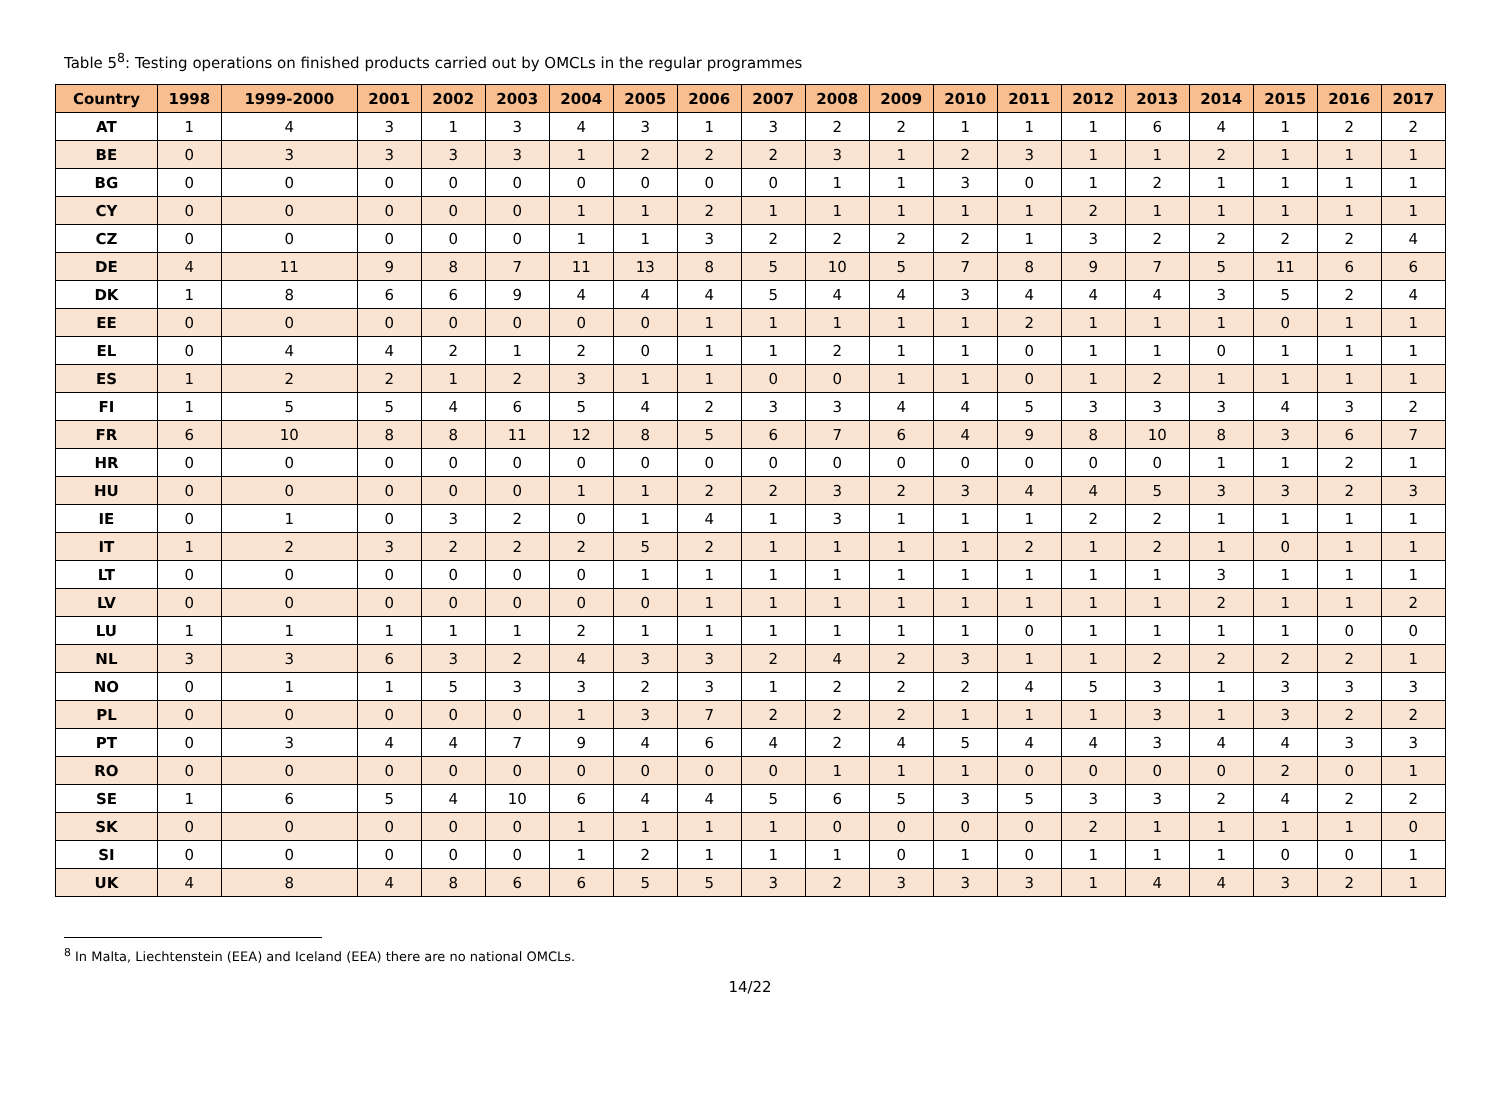Table 5<sup>8</sup>: Testing operations on finished products carried out by OMCLs in the regular programmes
| Country | 1998 | 1999-2000 | 2001 | 2002 | 2003 | 2004 | 2005 | 2006 | 2007 | 2008 | 2009 | 2010 | 2011 | 2012 | 2013 | 2014 | 2015 | 2016 | 2017 |
| --- | --- | --- | --- | --- | --- | --- | --- | --- | --- | --- | --- | --- | --- | --- | --- | --- | --- | --- | --- |
| AT | 1 | 4 | 3 | 1 | 3 | 4 | 3 | 1 | 3 | 2 | 2 | 1 | 1 | 1 | 6 | 4 | 1 | 2 | 2 |
| BE | 0 | 3 | 3 | 3 | 3 | 1 | 2 | 2 | 2 | 3 | 1 | 2 | 3 | 1 | 1 | 2 | 1 | 1 | 1 |
| BG | 0 | 0 | 0 | 0 | 0 | 0 | 0 | 0 | 0 | 1 | 1 | 3 | 0 | 1 | 2 | 1 | 1 | 1 | 1 |
| CY | 0 | 0 | 0 | 0 | 0 | 1 | 1 | 2 | 1 | 1 | 1 | 1 | 1 | 2 | 1 | 1 | 1 | 1 | 1 |
| CZ | 0 | 0 | 0 | 0 | 0 | 1 | 1 | 3 | 2 | 2 | 2 | 2 | 1 | 3 | 2 | 2 | 2 | 2 | 4 |
| DE | 4 | 11 | 9 | 8 | 7 | 11 | 13 | 8 | 5 | 10 | 5 | 7 | 8 | 9 | 7 | 5 | 11 | 6 | 6 |
| DK | 1 | 8 | 6 | 6 | 9 | 4 | 4 | 4 | 5 | 4 | 4 | 3 | 4 | 4 | 4 | 3 | 5 | 2 | 4 |
| EE | 0 | 0 | 0 | 0 | 0 | 0 | 0 | 1 | 1 | 1 | 1 | 1 | 2 | 1 | 1 | 1 | 0 | 1 | 1 |
| EL | 0 | 4 | 4 | 2 | 1 | 2 | 0 | 1 | 1 | 2 | 1 | 1 | 0 | 1 | 1 | 0 | 1 | 1 | 1 |
| ES | 1 | 2 | 2 | 1 | 2 | 3 | 1 | 1 | 0 | 0 | 1 | 1 | 0 | 1 | 2 | 1 | 1 | 1 | 1 |
| FI | 1 | 5 | 5 | 4 | 6 | 5 | 4 | 2 | 3 | 3 | 4 | 4 | 5 | 3 | 3 | 3 | 4 | 3 | 2 |
| FR | 6 | 10 | 8 | 8 | 11 | 12 | 8 | 5 | 6 | 7 | 6 | 4 | 9 | 8 | 10 | 8 | 3 | 6 | 7 |
| HR | 0 | 0 | 0 | 0 | 0 | 0 | 0 | 0 | 0 | 0 | 0 | 0 | 0 | 0 | 0 | 1 | 1 | 2 | 1 |
| HU | 0 | 0 | 0 | 0 | 0 | 1 | 1 | 2 | 2 | 3 | 2 | 3 | 4 | 4 | 5 | 3 | 3 | 2 | 3 |
| IE | 0 | 1 | 0 | 3 | 2 | 0 | 1 | 4 | 1 | 3 | 1 | 1 | 1 | 2 | 2 | 1 | 1 | 1 | 1 |
| IT | 1 | 2 | 3 | 2 | 2 | 2 | 5 | 2 | 1 | 1 | 1 | 1 | 2 | 1 | 2 | 1 | 0 | 1 | 1 |
| LT | 0 | 0 | 0 | 0 | 0 | 0 | 1 | 1 | 1 | 1 | 1 | 1 | 1 | 1 | 1 | 3 | 1 | 1 | 1 |
| LV | 0 | 0 | 0 | 0 | 0 | 0 | 0 | 1 | 1 | 1 | 1 | 1 | 1 | 1 | 1 | 2 | 1 | 1 | 2 |
| LU | 1 | 1 | 1 | 1 | 1 | 2 | 1 | 1 | 1 | 1 | 1 | 1 | 0 | 1 | 1 | 1 | 1 | 0 | 0 |
| NL | 3 | 3 | 6 | 3 | 2 | 4 | 3 | 3 | 2 | 4 | 2 | 3 | 1 | 1 | 2 | 2 | 2 | 2 | 1 |
| NO | 0 | 1 | 1 | 5 | 3 | 3 | 2 | 3 | 1 | 2 | 2 | 2 | 4 | 5 | 3 | 1 | 3 | 3 | 3 |
| PL | 0 | 0 | 0 | 0 | 0 | 1 | 3 | 7 | 2 | 2 | 2 | 1 | 1 | 1 | 3 | 1 | 3 | 2 | 2 |
| PT | 0 | 3 | 4 | 4 | 7 | 9 | 4 | 6 | 4 | 2 | 4 | 5 | 4 | 4 | 3 | 4 | 4 | 3 | 3 |
| RO | 0 | 0 | 0 | 0 | 0 | 0 | 0 | 0 | 0 | 1 | 1 | 1 | 0 | 0 | 0 | 0 | 2 | 0 | 1 |
| SE | 1 | 6 | 5 | 4 | 10 | 6 | 4 | 4 | 5 | 6 | 5 | 3 | 5 | 3 | 3 | 2 | 4 | 2 | 2 |
| SK | 0 | 0 | 0 | 0 | 0 | 1 | 1 | 1 | 1 | 0 | 0 | 0 | 0 | 2 | 1 | 1 | 1 | 1 | 0 |
| SI | 0 | 0 | 0 | 0 | 0 | 1 | 2 | 1 | 1 | 1 | 0 | 1 | 0 | 1 | 1 | 1 | 0 | 0 | 1 |
| UK | 4 | 8 | 4 | 8 | 6 | 6 | 5 | 5 | 3 | 2 | 3 | 3 | 3 | 1 | 4 | 4 | 3 | 2 | 1 |
<sup>8</sup> In Malta, Liechtenstein (EEA) and Iceland (EEA) there are no national OMCLs.
14/22